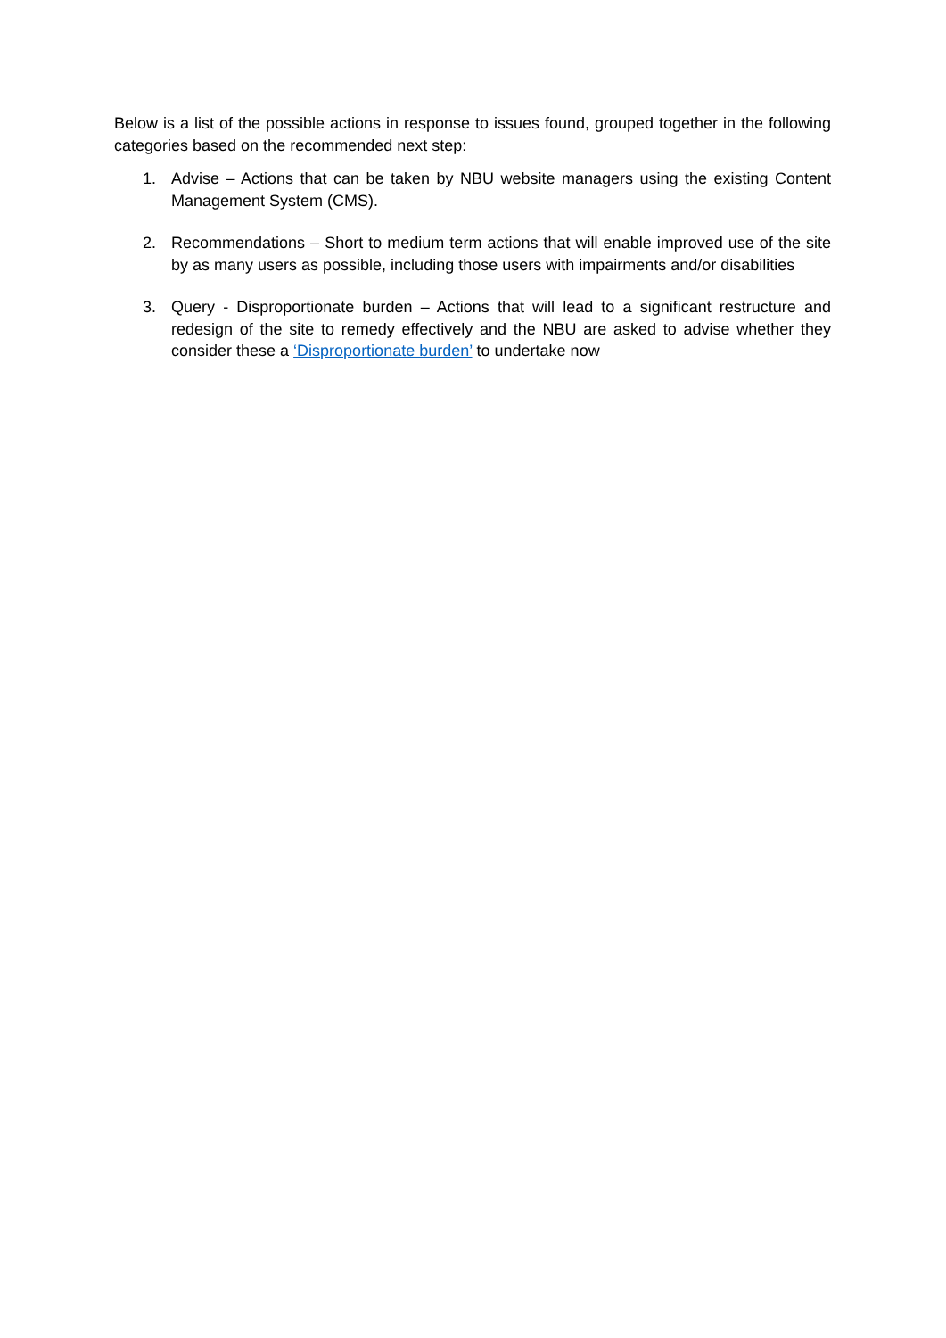Below is a list of the possible actions in response to issues found, grouped together in the following categories based on the recommended next step:
1. Advise – Actions that can be taken by NBU website managers using the existing Content Management System (CMS).
2. Recommendations – Short to medium term actions that will enable improved use of the site by as many users as possible, including those users with impairments and/or disabilities
3. Query - Disproportionate burden – Actions that will lead to a significant restructure and redesign of the site to remedy effectively and the NBU are asked to advise whether they consider these a ‘Disproportionate burden’ to undertake now